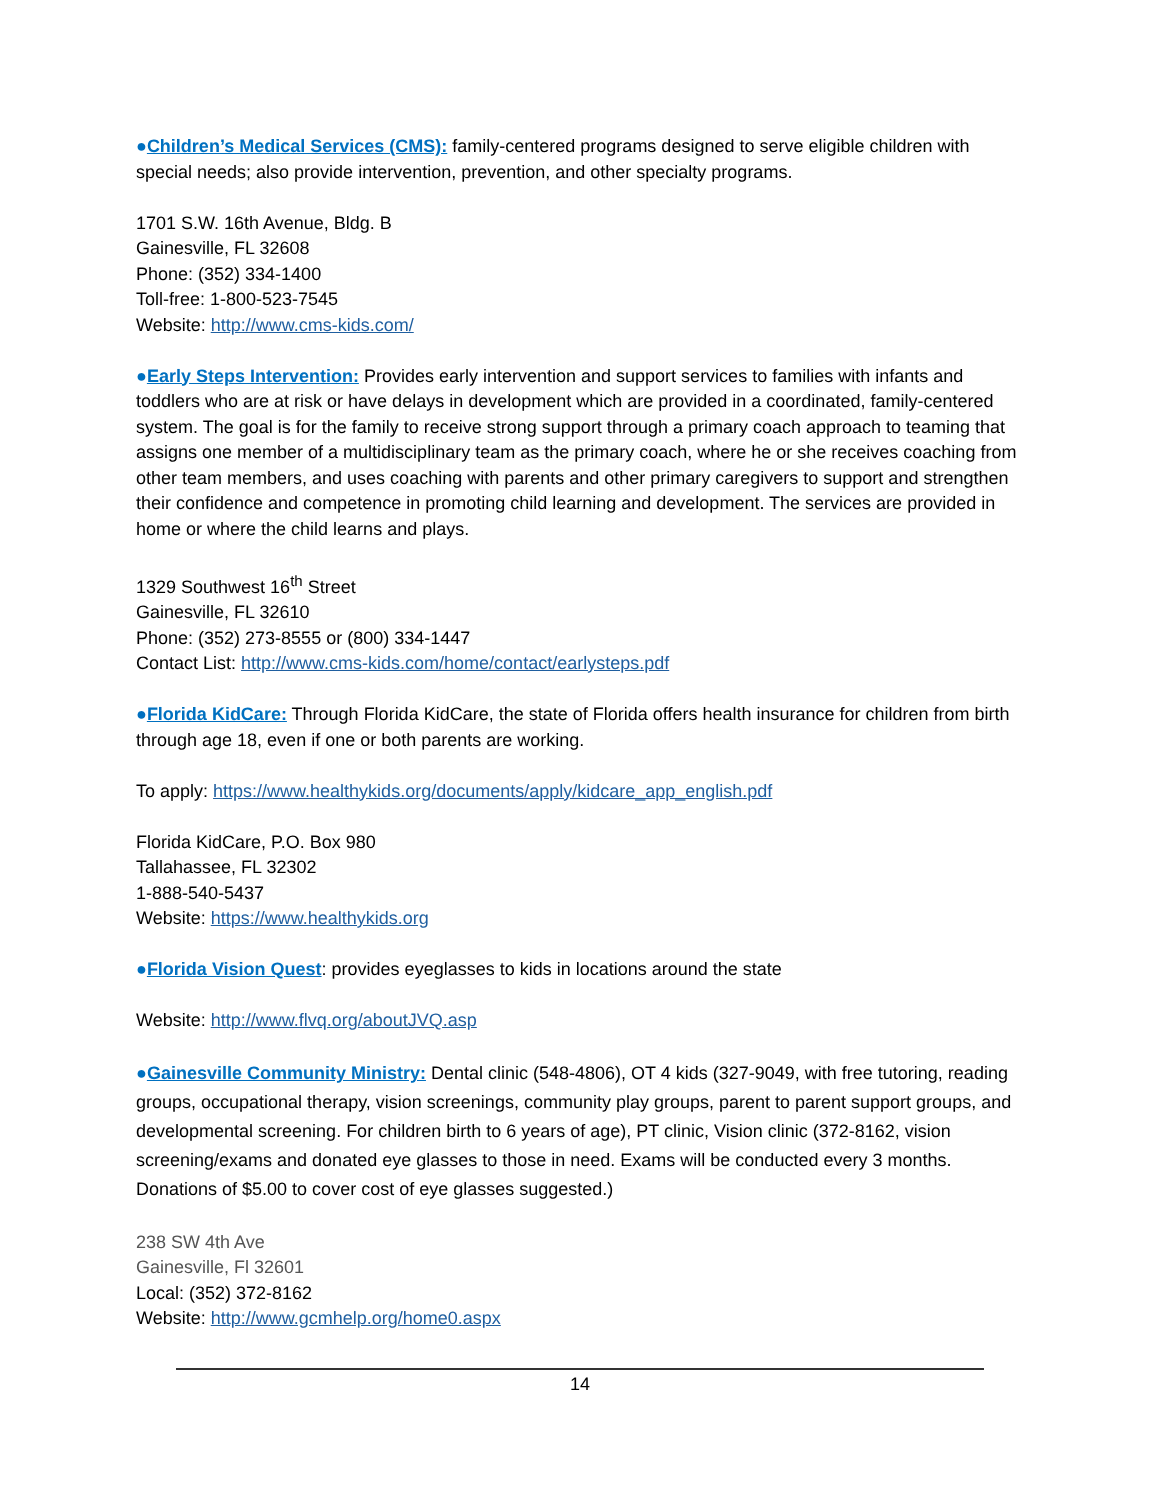●Children’s Medical Services (CMS): family-centered programs designed to serve eligible children with special needs; also provide intervention, prevention, and other specialty programs.
1701 S.W. 16th Avenue, Bldg. B
Gainesville, FL 32608
Phone: (352) 334-1400
Toll-free: 1-800-523-7545
Website: http://www.cms-kids.com/
●Early Steps Intervention: Provides early intervention and support services to families with infants and toddlers who are at risk or have delays in development which are provided in a coordinated, family-centered system. The goal is for the family to receive strong support through a primary coach approach to teaming that assigns one member of a multidisciplinary team as the primary coach, where he or she receives coaching from other team members, and uses coaching with parents and other primary caregivers to support and strengthen their confidence and competence in promoting child learning and development. The services are provided in home or where the child learns and plays.
1329 Southwest 16<sup>th</sup> Street
Gainesville, FL 32610
Phone: (352) 273-8555 or (800) 334-1447
Contact List: http://www.cms-kids.com/home/contact/earlysteps.pdf
●Florida KidCare: Through Florida KidCare, the state of Florida offers health insurance for children from birth through age 18, even if one or both parents are working.
To apply: https://www.healthykids.org/documents/apply/kidcare_app_english.pdf
Florida KidCare, P.O. Box 980
Tallahassee, FL 32302
1-888-540-5437
Website: https://www.healthykids.org
●Florida Vision Quest: provides eyeglasses to kids in locations around the state
Website: http://www.flvq.org/aboutJVQ.asp
●Gainesville Community Ministry: Dental clinic (548-4806), OT 4 kids (327-9049, with free tutoring, reading groups, occupational therapy, vision screenings, community play groups, parent to parent support groups, and developmental screening. For children birth to 6 years of age), PT clinic, Vision clinic (372-8162, vision screening/exams and donated eye glasses to those in need. Exams will be conducted every 3 months. Donations of $5.00 to cover cost of eye glasses suggested.)
238 SW 4th Ave
Gainesville, Fl 32601
Local: (352) 372-8162
Website: http://www.gcmhelp.org/home0.aspx
14